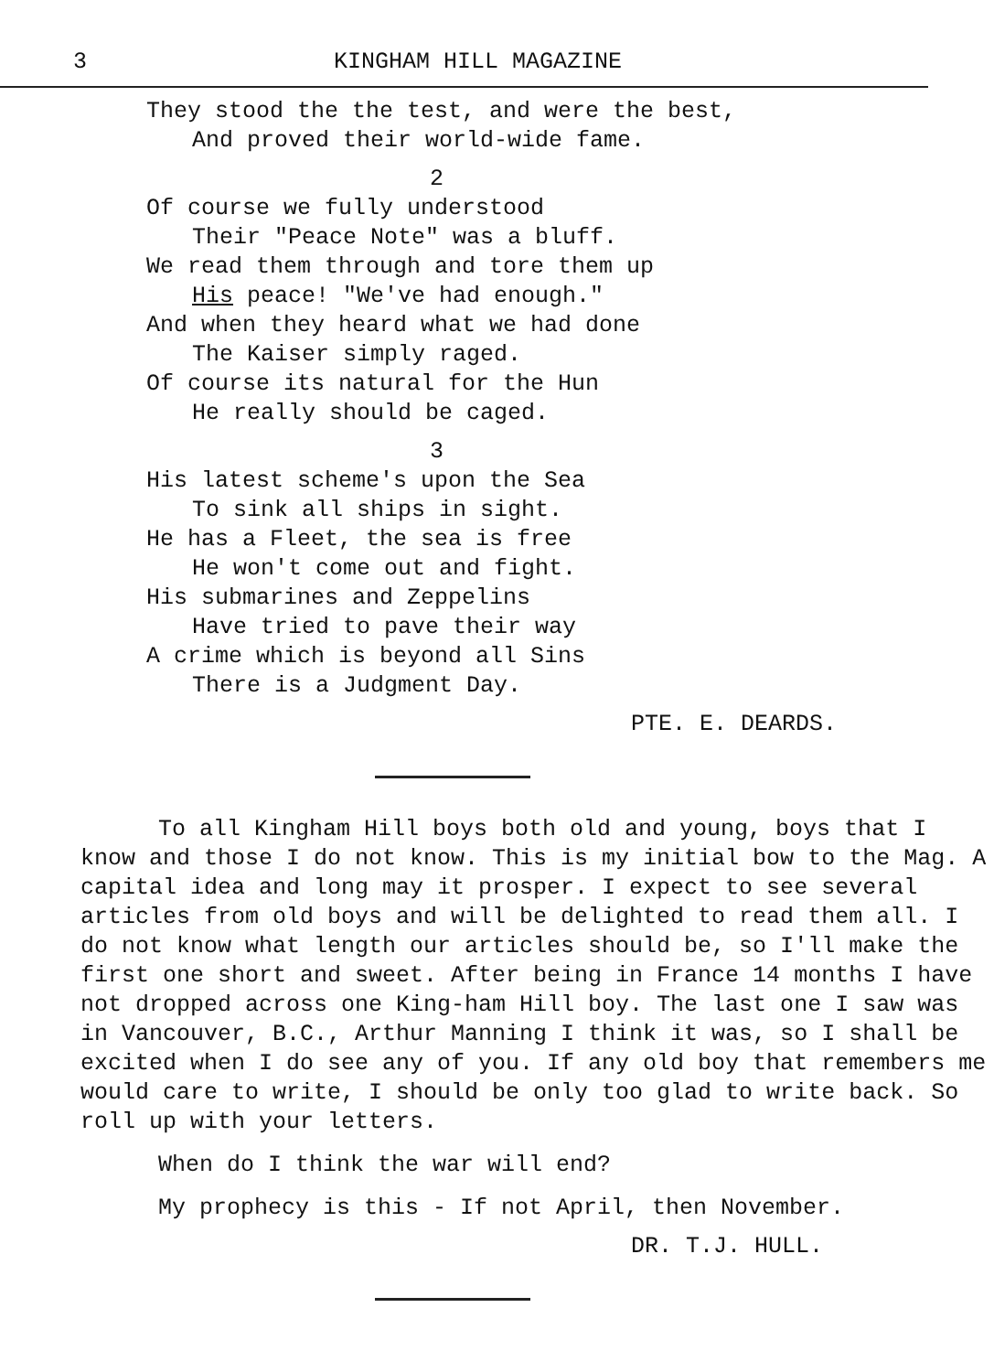3 KINGHAM HILL MAGAZINE
They stood the the test, and were the best,
And proved their world-wide fame.
2
Of course we fully understood
Their "Peace Note" was a bluff.
We read them through and tore them up
His peace! "We've had enough."
And when they heard what we had done
The Kaiser simply raged.
Of course its natural for the Hun
He really should be caged.
3
His latest scheme's upon the Sea
To sink all ships in sight.
He has a Fleet, the sea is free
He won't come out and fight.
His submarines and Zeppelins
Have tried to pave their way
A crime which is beyond all Sins
There is a Judgment Day.
PTE. E. DEARDS.
To all Kingham Hill boys both old and young, boys that I know and those I do not know. This is my initial bow to the Mag. A capital idea and long may it prosper. I expect to see several articles from old boys and will be delighted to read them all. I do not know what length our articles should be, so I'll make the first one short and sweet. After being in France 14 months I have not dropped across one King-ham Hill boy. The last one I saw was in Vancouver, B.C., Arthur Manning I think it was, so I shall be excited when I do see any of you. If any old boy that remembers me would care to write, I should be only too glad to write back. So roll up with your letters.
When do I think the war will end?
My prophecy is this - If not April, then November.
DR. T.J. HULL.